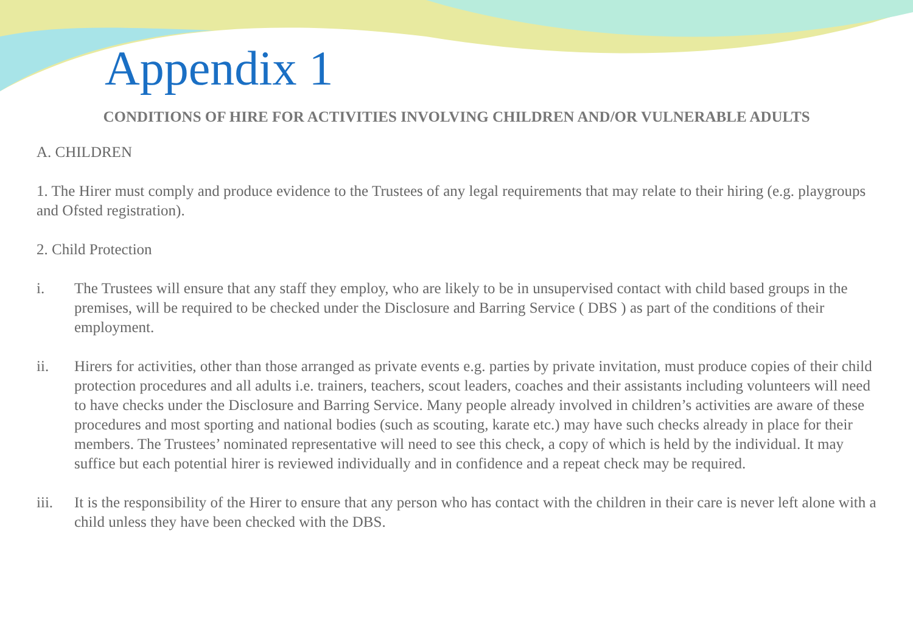Appendix 1
CONDITIONS OF HIRE FOR ACTIVITIES INVOLVING CHILDREN AND/OR VULNERABLE ADULTS
A. CHILDREN
1. The Hirer must comply and produce evidence to the Trustees of any legal requirements that may relate to their hiring (e.g. playgroups and Ofsted registration).
2. Child Protection
i. The Trustees will ensure that any staff they employ, who are likely to be in unsupervised contact with child based groups in the premises, will be required to be checked under the Disclosure and Barring Service ( DBS ) as part of the conditions of their employment.
ii. Hirers for activities, other than those arranged as private events e.g. parties by private invitation, must produce copies of their child protection procedures and all adults i.e. trainers, teachers, scout leaders, coaches and their assistants including volunteers will need to have checks under the Disclosure and Barring Service. Many people already involved in children’s activities are aware of these procedures and most sporting and national bodies (such as scouting, karate etc.) may have such checks already in place for their members. The Trustees’ nominated representative will need to see this check, a copy of which is held by the individual. It may suffice but each potential hirer is reviewed individually and in confidence and a repeat check may be required.
iii. It is the responsibility of the Hirer to ensure that any person who has contact with the children in their care is never left alone with a child unless they have been checked with the DBS.